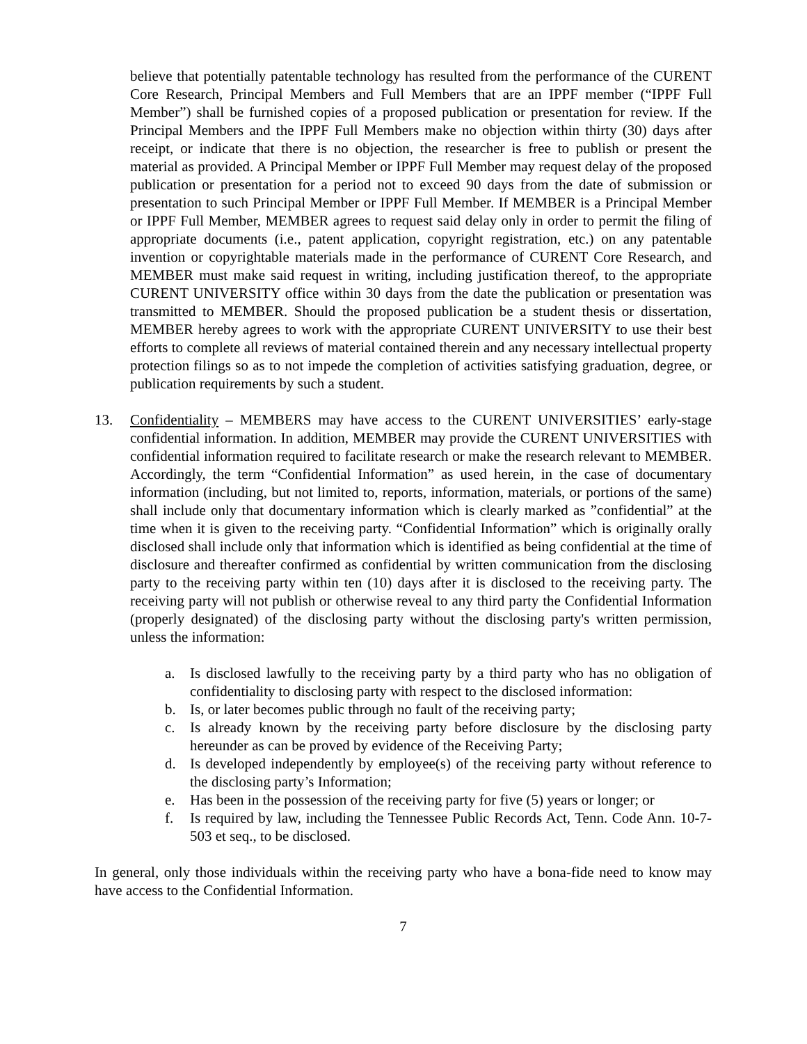believe that potentially patentable technology has resulted from the performance of the CURENT Core Research, Principal Members and Full Members that are an IPPF member (“IPPF Full Member”) shall be furnished copies of a proposed publication or presentation for review. If the Principal Members and the IPPF Full Members make no objection within thirty (30) days after receipt, or indicate that there is no objection, the researcher is free to publish or present the material as provided. A Principal Member or IPPF Full Member may request delay of the proposed publication or presentation for a period not to exceed 90 days from the date of submission or presentation to such Principal Member or IPPF Full Member. If MEMBER is a Principal Member or IPPF Full Member, MEMBER agrees to request said delay only in order to permit the filing of appropriate documents (i.e., patent application, copyright registration, etc.) on any patentable invention or copyrightable materials made in the performance of CURENT Core Research, and MEMBER must make said request in writing, including justification thereof, to the appropriate CURENT UNIVERSITY office within 30 days from the date the publication or presentation was transmitted to MEMBER. Should the proposed publication be a student thesis or dissertation, MEMBER hereby agrees to work with the appropriate CURENT UNIVERSITY to use their best efforts to complete all reviews of material contained therein and any necessary intellectual property protection filings so as to not impede the completion of activities satisfying graduation, degree, or publication requirements by such a student.
13. Confidentiality – MEMBERS may have access to the CURENT UNIVERSITIES’ early-stage confidential information. In addition, MEMBER may provide the CURENT UNIVERSITIES with confidential information required to facilitate research or make the research relevant to MEMBER. Accordingly, the term “Confidential Information” as used herein, in the case of documentary information (including, but not limited to, reports, information, materials, or portions of the same) shall include only that documentary information which is clearly marked as ”confidential” at the time when it is given to the receiving party. “Confidential Information” which is originally orally disclosed shall include only that information which is identified as being confidential at the time of disclosure and thereafter confirmed as confidential by written communication from the disclosing party to the receiving party within ten (10) days after it is disclosed to the receiving party. The receiving party will not publish or otherwise reveal to any third party the Confidential Information (properly designated) of the disclosing party without the disclosing party's written permission, unless the information:
a. Is disclosed lawfully to the receiving party by a third party who has no obligation of confidentiality to disclosing party with respect to the disclosed information:
b. Is, or later becomes public through no fault of the receiving party;
c. Is already known by the receiving party before disclosure by the disclosing party hereunder as can be proved by evidence of the Receiving Party;
d. Is developed independently by employee(s) of the receiving party without reference to the disclosing party’s Information;
e. Has been in the possession of the receiving party for five (5) years or longer; or
f. Is required by law, including the Tennessee Public Records Act, Tenn. Code Ann. 10-7-503 et seq., to be disclosed.
In general, only those individuals within the receiving party who have a bona-fide need to know may have access to the Confidential Information.
7